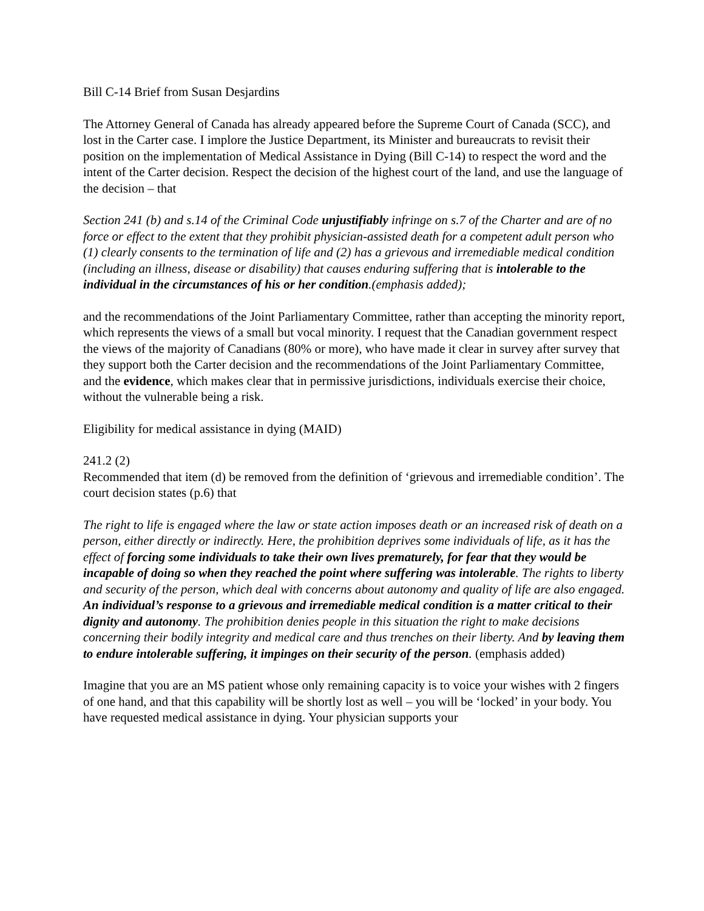Bill C-14 Brief from Susan Desjardins
The Attorney General of Canada has already appeared before the Supreme Court of Canada (SCC), and lost in the Carter case. I implore the Justice Department, its Minister and bureaucrats to revisit their position on the implementation of Medical Assistance in Dying (Bill C-14) to respect the word and the intent of the Carter decision. Respect the decision of the highest court of the land, and use the language of the decision – that
Section 241 (b) and s.14 of the Criminal Code unjustifiably infringe on s.7 of the Charter and are of no force or effect to the extent that they prohibit physician-assisted death for a competent adult person who (1) clearly consents to the termination of life and (2) has a grievous and irremediable medical condition (including an illness, disease or disability) that causes enduring suffering that is intolerable to the individual in the circumstances of his or her condition.(emphasis added);
and the recommendations of the Joint Parliamentary Committee, rather than accepting the minority report, which represents the views of a small but vocal minority. I request that the Canadian government respect the views of the majority of Canadians (80% or more), who have made it clear in survey after survey that they support both the Carter decision and the recommendations of the Joint Parliamentary Committee, and the evidence, which makes clear that in permissive jurisdictions, individuals exercise their choice, without the vulnerable being a risk.
Eligibility for medical assistance in dying (MAID)
241.2 (2)
Recommended that item (d) be removed from the definition of ‘grievous and irremediable condition’. The court decision states (p.6) that
The right to life is engaged where the law or state action imposes death or an increased risk of death on a person, either directly or indirectly. Here, the prohibition deprives some individuals of life, as it has the effect of forcing some individuals to take their own lives prematurely, for fear that they would be incapable of doing so when they reached the point where suffering was intolerable. The rights to liberty and security of the person, which deal with concerns about autonomy and quality of life are also engaged. An individual’s response to a grievous and irremediable medical condition is a matter critical to their dignity and autonomy. The prohibition denies people in this situation the right to make decisions concerning their bodily integrity and medical care and thus trenches on their liberty. And by leaving them to endure intolerable suffering, it impinges on their security of the person. (emphasis added)
Imagine that you are an MS patient whose only remaining capacity is to voice your wishes with 2 fingers of one hand, and that this capability will be shortly lost as well – you will be ‘locked’ in your body. You have requested medical assistance in dying. Your physician supports your